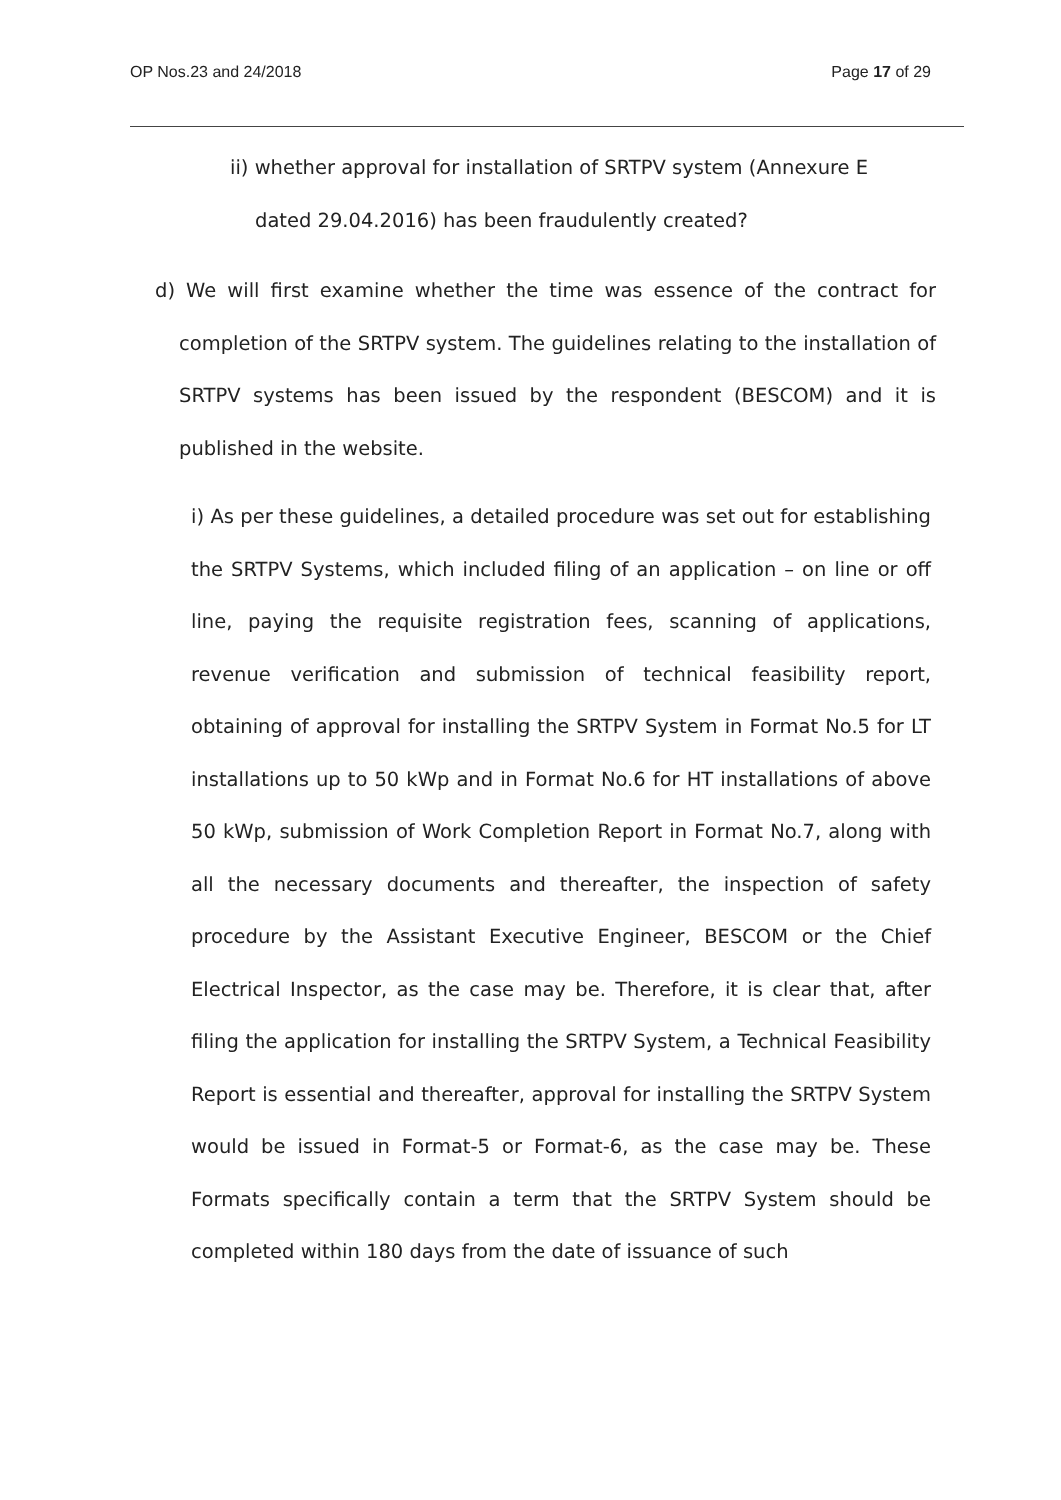OP Nos.23 and 24/2018 Page 17 of 29
ii) whether approval for installation of SRTPV system (Annexure E
dated 29.04.2016) has been fraudulently created?
d) We will first examine whether the time was essence of the contract for completion of the SRTPV system. The guidelines relating to the installation of SRTPV systems has been issued by the respondent (BESCOM) and it is published in the website.
i) As per these guidelines, a detailed procedure was set out for establishing the SRTPV Systems, which included filing of an application – on line or off line, paying the requisite registration fees, scanning of applications, revenue verification and submission of technical feasibility report, obtaining of approval for installing the SRTPV System in Format No.5 for LT installations up to 50 kWp and in Format No.6 for HT installations of above 50 kWp, submission of Work Completion Report in Format No.7, along with all the necessary documents and thereafter, the inspection of safety procedure by the Assistant Executive Engineer, BESCOM or the Chief Electrical Inspector, as the case may be. Therefore, it is clear that, after filing the application for installing the SRTPV System, a Technical Feasibility Report is essential and thereafter, approval for installing the SRTPV System would be issued in Format-5 or Format-6, as the case may be. These Formats specifically contain a term that the SRTPV System should be completed within 180 days from the date of issuance of such